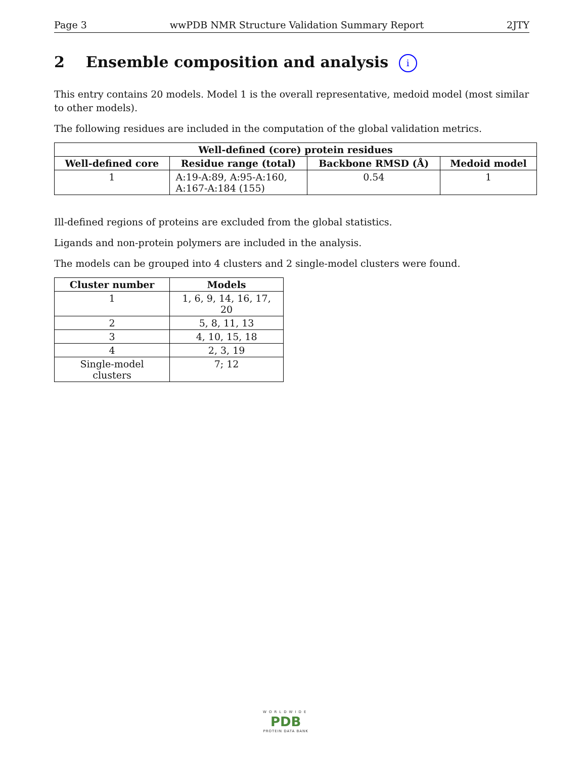Page 3 wwPDB NMR Structure Validation Summary Report 2JTY
2 Ensemble composition and analysis i
This entry contains 20 models. Model 1 is the overall representative, medoid model (most similar to other models).
The following residues are included in the computation of the global validation metrics.
| Well-defined (core) protein residues | | | |
| --- | --- | --- | --- |
| Well-defined core | Residue range (total) | Backbone RMSD (Å) | Medoid model |
| 1 | A:19-A:89, A:95-A:160, A:167-A:184 (155) | 0.54 | 1 |
Ill-defined regions of proteins are excluded from the global statistics.
Ligands and non-protein polymers are included in the analysis.
The models can be grouped into 4 clusters and 2 single-model clusters were found.
| Cluster number | Models |
| --- | --- |
| 1 | 1, 6, 9, 14, 16, 17, 20 |
| 2 | 5, 8, 11, 13 |
| 3 | 4, 10, 15, 18 |
| 4 | 2, 3, 19 |
| Single-model clusters | 7; 12 |
WORLDWIDE
PDB
PROTEIN DATA BANK